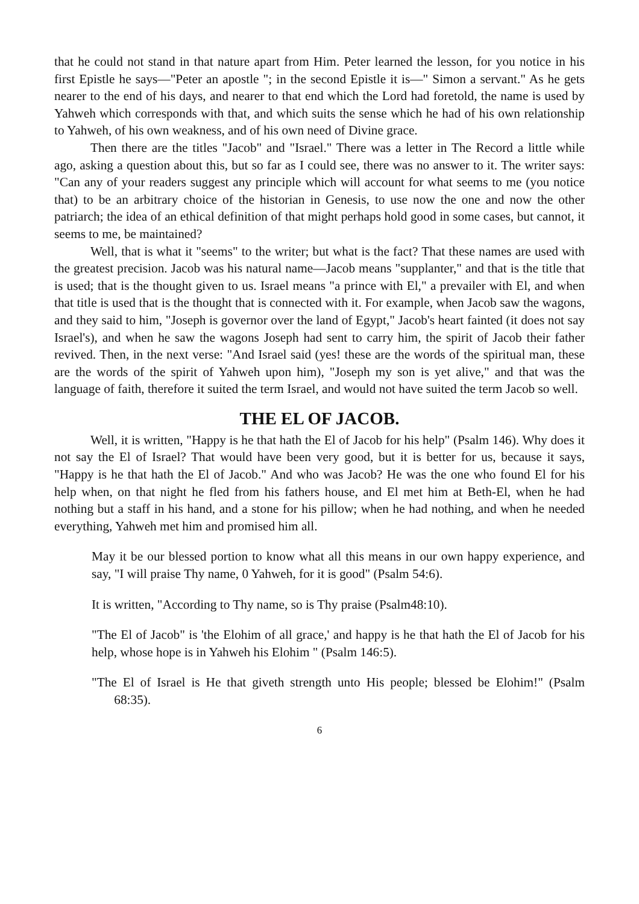that he could not stand in that nature apart from Him. Peter learned the lesson, for you notice in his first Epistle he says—"Peter an apostle "; in the second Epistle it is—" Simon a servant." As he gets nearer to the end of his days, and nearer to that end which the Lord had foretold, the name is used by Yahweh which corresponds with that, and which suits the sense which he had of his own relationship to Yahweh, of his own weakness, and of his own need of Divine grace.
Then there are the titles "Jacob" and "Israel." There was a letter in The Record a little while ago, asking a question about this, but so far as I could see, there was no answer to it. The writer says: "Can any of your readers suggest any principle which will account for what seems to me (you notice that) to be an arbitrary choice of the historian in Genesis, to use now the one and now the other patriarch; the idea of an ethical definition of that might perhaps hold good in some cases, but cannot, it seems to me, be maintained?
Well, that is what it "seems" to the writer; but what is the fact? That these names are used with the greatest precision. Jacob was his natural name—Jacob means "supplanter," and that is the title that is used; that is the thought given to us. Israel means "a prince with El," a prevailer with El, and when that title is used that is the thought that is connected with it. For example, when Jacob saw the wagons, and they said to him, "Joseph is governor over the land of Egypt," Jacob's heart fainted (it does not say Israel's), and when he saw the wagons Joseph had sent to carry him, the spirit of Jacob their father revived. Then, in the next verse: "And Israel said (yes! these are the words of the spiritual man, these are the words of the spirit of Yahweh upon him), "Joseph my son is yet alive," and that was the language of faith, therefore it suited the term Israel, and would not have suited the term Jacob so well.
THE EL OF JACOB.
Well, it is written, "Happy is he that hath the El of Jacob for his help" (Psalm 146). Why does it not say the El of Israel? That would have been very good, but it is better for us, because it says, "Happy is he that hath the El of Jacob." And who was Jacob? He was the one who found El for his help when, on that night he fled from his fathers house, and El met him at Beth-El, when he had nothing but a staff in his hand, and a stone for his pillow; when he had nothing, and when he needed everything, Yahweh met him and promised him all.
May it be our blessed portion to know what all this means in our own happy experience, and say, "I will praise Thy name, 0 Yahweh, for it is good" (Psalm 54:6).
It is written, "According to Thy name, so is Thy praise (Psalm48:10).
"The El of Jacob" is 'the Elohim of all grace,' and happy is he that hath the El of Jacob for his help, whose hope is in Yahweh his Elohim " (Psalm 146:5).
"The El of Israel is He that giveth strength unto His people; blessed be Elohim!" (Psalm 68:35).
6